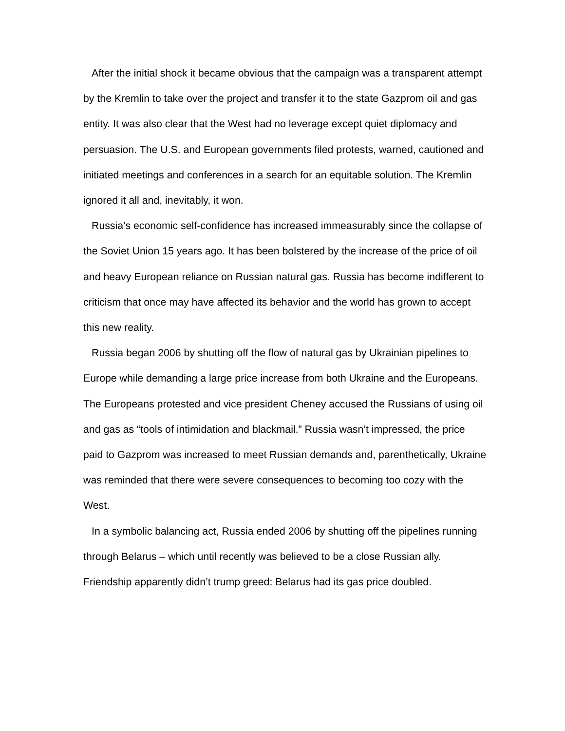After the initial shock it became obvious that the campaign was a transparent attempt by the Kremlin to take over the project and transfer it to the state Gazprom oil and gas entity. It was also clear that the West had no leverage except quiet diplomacy and persuasion. The U.S. and European governments filed protests, warned, cautioned and initiated meetings and conferences in a search for an equitable solution. The Kremlin ignored it all and, inevitably, it won.
Russia’s economic self-confidence has increased immeasurably since the collapse of the Soviet Union 15 years ago. It has been bolstered by the increase of the price of oil and heavy European reliance on Russian natural gas. Russia has become indifferent to criticism that once may have affected its behavior and the world has grown to accept this new reality.
Russia began 2006 by shutting off the flow of natural gas by Ukrainian pipelines to Europe while demanding a large price increase from both Ukraine and the Europeans. The Europeans protested and vice president Cheney accused the Russians of using oil and gas as “tools of intimidation and blackmail.” Russia wasn’t impressed, the price paid to Gazprom was increased to meet Russian demands and, parenthetically, Ukraine was reminded that there were severe consequences to becoming too cozy with the West.
In a symbolic balancing act, Russia ended 2006 by shutting off the pipelines running through Belarus – which until recently was believed to be a close Russian ally. Friendship apparently didn’t trump greed: Belarus had its gas price doubled.